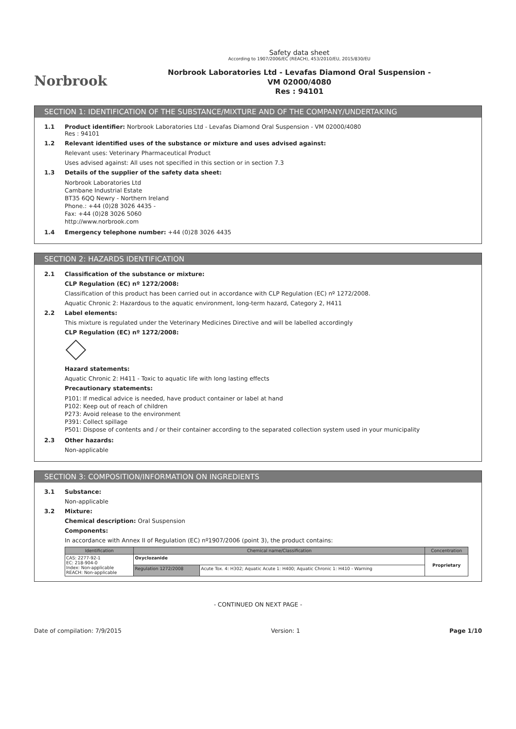Norbrook
Safety data sheet
According to 1907/2006/EC (REACH), 453/2010/EU, 2015/830/EU
Norbrook Laboratories Ltd - Levafas Diamond Oral Suspension -
VM 02000/4080
Res : 94101
SECTION 1: IDENTIFICATION OF THE SUBSTANCE/MIXTURE AND OF THE COMPANY/UNDERTAKING
1.1 Product identifier: Norbrook Laboratories Ltd - Levafas Diamond Oral Suspension - VM 02000/4080
Res : 94101
1.2 Relevant identified uses of the substance or mixture and uses advised against:
Relevant uses: Veterinary Pharmaceutical Product
Uses advised against: All uses not specified in this section or in section 7.3
1.3 Details of the supplier of the safety data sheet:
Norbrook Laboratories Ltd
Cambane Industrial Estate
BT35 6QQ Newry - Northern Ireland
Phone.: +44 (0)28 3026 4435 -
Fax: +44 (0)28 3026 5060
http://www.norbrook.com
1.4 Emergency telephone number: +44 (0)28 3026 4435
SECTION 2: HAZARDS IDENTIFICATION
2.1 Classification of the substance or mixture:
CLP Regulation (EC) nº 1272/2008:
Classification of this product has been carried out in accordance with CLP Regulation (EC) nº 1272/2008.
Aquatic Chronic 2: Hazardous to the aquatic environment, long-term hazard, Category 2, H411
2.2 Label elements:
This mixture is regulated under the Veterinary Medicines Directive and will be labelled accordingly
CLP Regulation (EC) nº 1272/2008:
Hazard statements:
Aquatic Chronic 2: H411 - Toxic to aquatic life with long lasting effects
Precautionary statements:
P101: If medical advice is needed, have product container or label at hand
P102: Keep out of reach of children
P273: Avoid release to the environment
P391: Collect spillage
P501: Dispose of contents and / or their container according to the separated collection system used in your municipality
2.3 Other hazards:
Non-applicable
SECTION 3: COMPOSITION/INFORMATION ON INGREDIENTS
3.1 Substance:
Non-applicable
3.2 Mixture:
Chemical description: Oral Suspension
Components:
In accordance with Annex II of Regulation (EC) nº1907/2006 (point 3), the product contains:
| Identification | Chemical name/Classification | | Concentration |
| --- | --- | --- | --- |
| CAS: 2277-92-1 EC: 218-904-0 Index: Non-applicable REACH: Non-applicable | Oxyclozanide | | Proprietary |
| | Regulation 1272/2008 | Acute Tox. 4: H302; Aquatic Acute 1: H400; Aquatic Chronic 1: H410 - Warning | |
- CONTINUED ON NEXT PAGE -
Date of compilation: 7/9/2015 Version: 1 Page 1/10